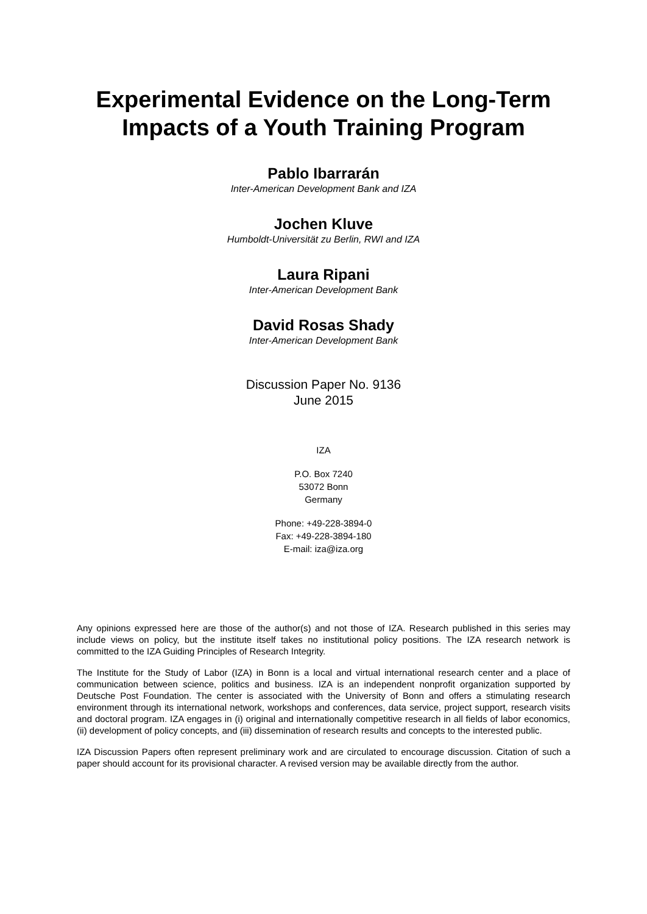Experimental Evidence on the Long-Term Impacts of a Youth Training Program
Pablo Ibarrarán
Inter-American Development Bank and IZA
Jochen Kluve
Humboldt-Universität zu Berlin, RWI and IZA
Laura Ripani
Inter-American Development Bank
David Rosas Shady
Inter-American Development Bank
Discussion Paper No. 9136
June 2015
IZA
P.O. Box 7240
53072 Bonn
Germany
Phone: +49-228-3894-0
Fax: +49-228-3894-180
E-mail: iza@iza.org
Any opinions expressed here are those of the author(s) and not those of IZA. Research published in this series may include views on policy, but the institute itself takes no institutional policy positions. The IZA research network is committed to the IZA Guiding Principles of Research Integrity.
The Institute for the Study of Labor (IZA) in Bonn is a local and virtual international research center and a place of communication between science, politics and business. IZA is an independent nonprofit organization supported by Deutsche Post Foundation. The center is associated with the University of Bonn and offers a stimulating research environment through its international network, workshops and conferences, data service, project support, research visits and doctoral program. IZA engages in (i) original and internationally competitive research in all fields of labor economics, (ii) development of policy concepts, and (iii) dissemination of research results and concepts to the interested public.
IZA Discussion Papers often represent preliminary work and are circulated to encourage discussion. Citation of such a paper should account for its provisional character. A revised version may be available directly from the author.